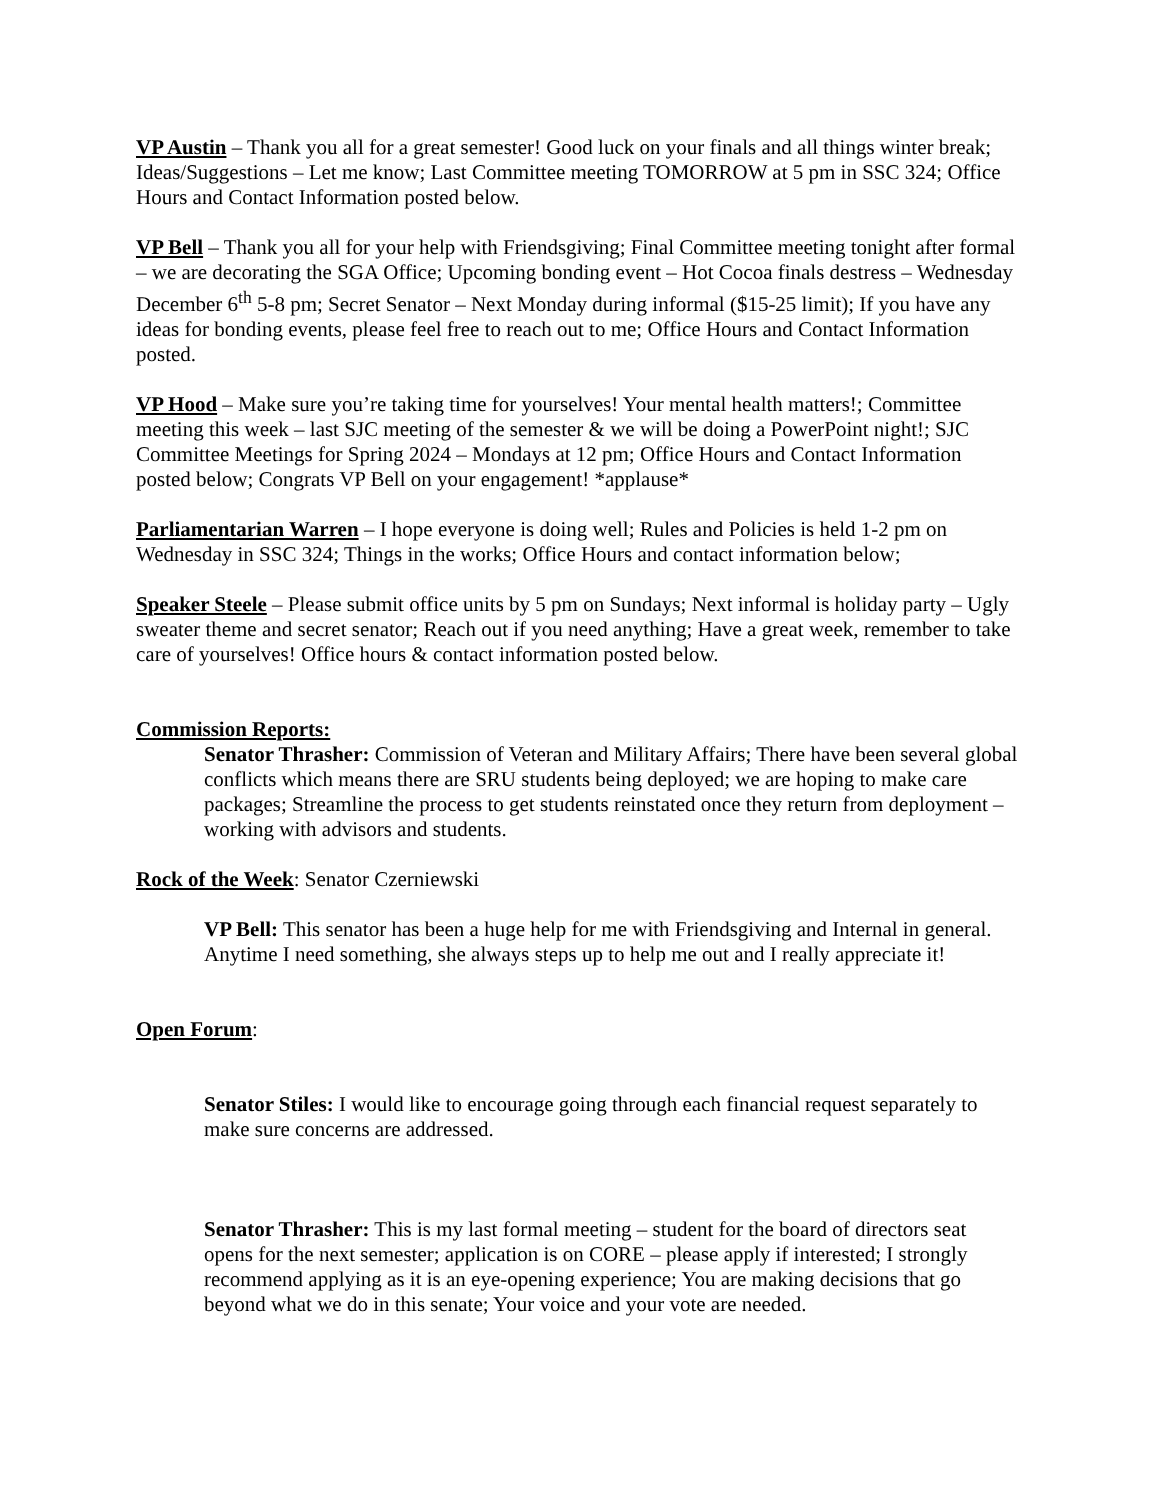VP Austin – Thank you all for a great semester! Good luck on your finals and all things winter break; Ideas/Suggestions – Let me know; Last Committee meeting TOMORROW at 5 pm in SSC 324; Office Hours and Contact Information posted below.
VP Bell – Thank you all for your help with Friendsgiving; Final Committee meeting tonight after formal – we are decorating the SGA Office; Upcoming bonding event – Hot Cocoa finals destress – Wednesday December 6<sup>th</sup> 5-8 pm; Secret Senator – Next Monday during informal ($15-25 limit); If you have any ideas for bonding events, please feel free to reach out to me; Office Hours and Contact Information posted.
VP Hood – Make sure you’re taking time for yourselves! Your mental health matters!; Committee meeting this week – last SJC meeting of the semester & we will be doing a PowerPoint night!; SJC Committee Meetings for Spring 2024 – Mondays at 12 pm; Office Hours and Contact Information posted below; Congrats VP Bell on your engagement! *applause*
Parliamentarian Warren – I hope everyone is doing well; Rules and Policies is held 1-2 pm on Wednesday in SSC 324; Things in the works; Office Hours and contact information below;
Speaker Steele – Please submit office units by 5 pm on Sundays; Next informal is holiday party – Ugly sweater theme and secret senator; Reach out if you need anything; Have a great week, remember to take care of yourselves! Office hours & contact information posted below.
Commission Reports:
Senator Thrasher: Commission of Veteran and Military Affairs; There have been several global conflicts which means there are SRU students being deployed; we are hoping to make care packages; Streamline the process to get students reinstated once they return from deployment – working with advisors and students.
Rock of the Week: Senator Czerniewski
VP Bell: This senator has been a huge help for me with Friendsgiving and Internal in general. Anytime I need something, she always steps up to help me out and I really appreciate it!
Open Forum:
Senator Stiles: I would like to encourage going through each financial request separately to make sure concerns are addressed.
Senator Thrasher: This is my last formal meeting – student for the board of directors seat opens for the next semester; application is on CORE – please apply if interested; I strongly recommend applying as it is an eye-opening experience; You are making decisions that go beyond what we do in this senate; Your voice and your vote are needed.